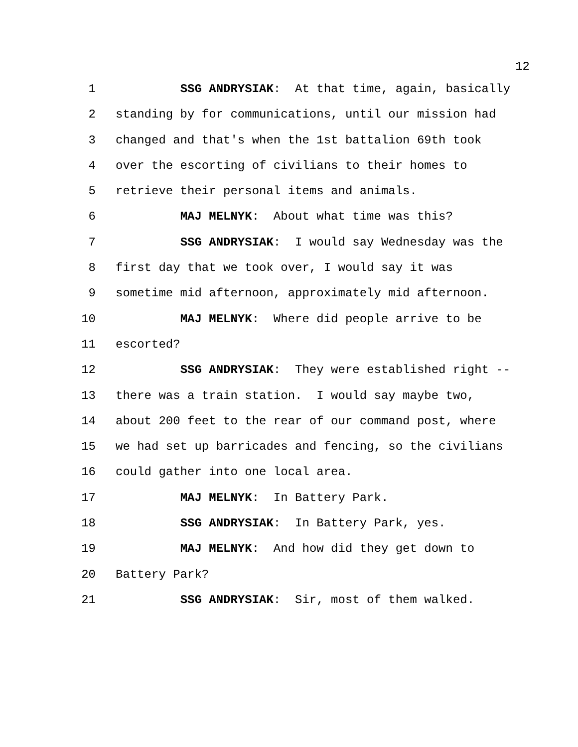12
1 SSG ANDRYSIAK: At that time, again, basically
2 standing by for communications, until our mission had
3 changed and that's when the 1st battalion 69th took
4 over the escorting of civilians to their homes to
5 retrieve their personal items and animals.
6 MAJ MELNYK: About what time was this?
7 SSG ANDRYSIAK: I would say Wednesday was the
8 first day that we took over, I would say it was
9 sometime mid afternoon, approximately mid afternoon.
10 MAJ MELNYK: Where did people arrive to be
11 escorted?
12 SSG ANDRYSIAK: They were established right --
13 there was a train station. I would say maybe two,
14 about 200 feet to the rear of our command post, where
15 we had set up barricades and fencing, so the civilians
16 could gather into one local area.
17 MAJ MELNYK: In Battery Park.
18 SSG ANDRYSIAK: In Battery Park, yes.
19 MAJ MELNYK: And how did they get down to
20 Battery Park?
21 SSG ANDRYSIAK: Sir, most of them walked.